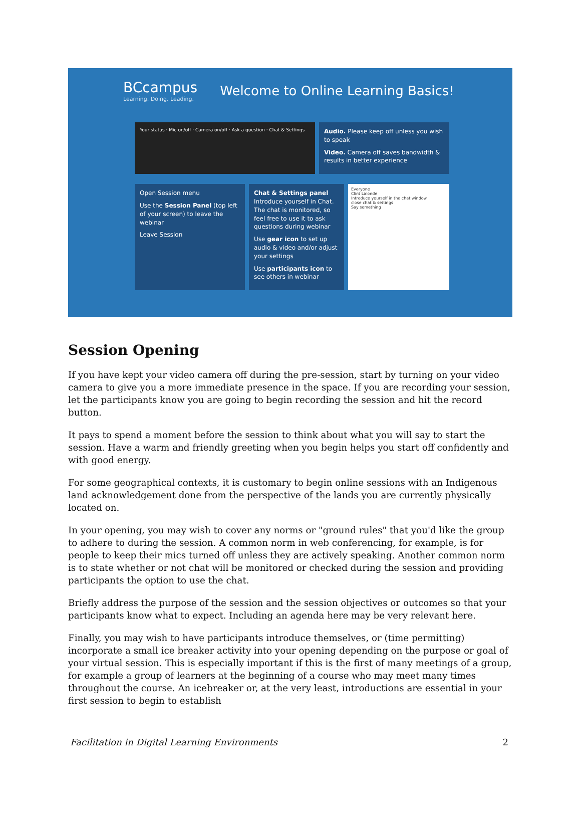BCcampus
Learning. Doing. Leading.
Welcome to Online Learning Basics!
Your status · Mic on/off · Camera on/off · Ask a question · Chat & Settings
Audio. Please keep off unless you wish to speak
Video. Camera off saves bandwidth & results in better experience
Open Session menu
Use the Session Panel (top left of your screen) to leave the webinar
Leave Session
Chat & Settings panel Introduce yourself in Chat. The chat is monitored, so feel free to use it to ask questions during webinar
Use gear icon to set up audio & video and/or adjust your settings
Use participants icon to see others in webinar
Everyone
Clint Lalonde
Introduce yourself in the chat window
close chat & settings
Say something
Session Opening
If you have kept your video camera off during the pre-session, start by turning on your video camera to give you a more immediate presence in the space. If you are recording your session, let the participants know you are going to begin recording the session and hit the record button.
It pays to spend a moment before the session to think about what you will say to start the session. Have a warm and friendly greeting when you begin helps you start off confidently and with good energy.
For some geographical contexts, it is customary to begin online sessions with an Indigenous land acknowledgement done from the perspective of the lands you are currently physically located on.
In your opening, you may wish to cover any norms or "ground rules" that you'd like the group to adhere to during the session. A common norm in web conferencing, for example, is for people to keep their mics turned off unless they are actively speaking. Another common norm is to state whether or not chat will be monitored or checked during the session and providing participants the option to use the chat.
Briefly address the purpose of the session and the session objectives or outcomes so that your participants know what to expect. Including an agenda here may be very relevant here.
Finally, you may wish to have participants introduce themselves, or (time permitting) incorporate a small ice breaker activity into your opening depending on the purpose or goal of your virtual session. This is especially important if this is the first of many meetings of a group, for example a group of learners at the beginning of a course who may meet many times throughout the course. An icebreaker or, at the very least, introductions are essential in your first session to begin to establish
Facilitation in Digital Learning Environments 2